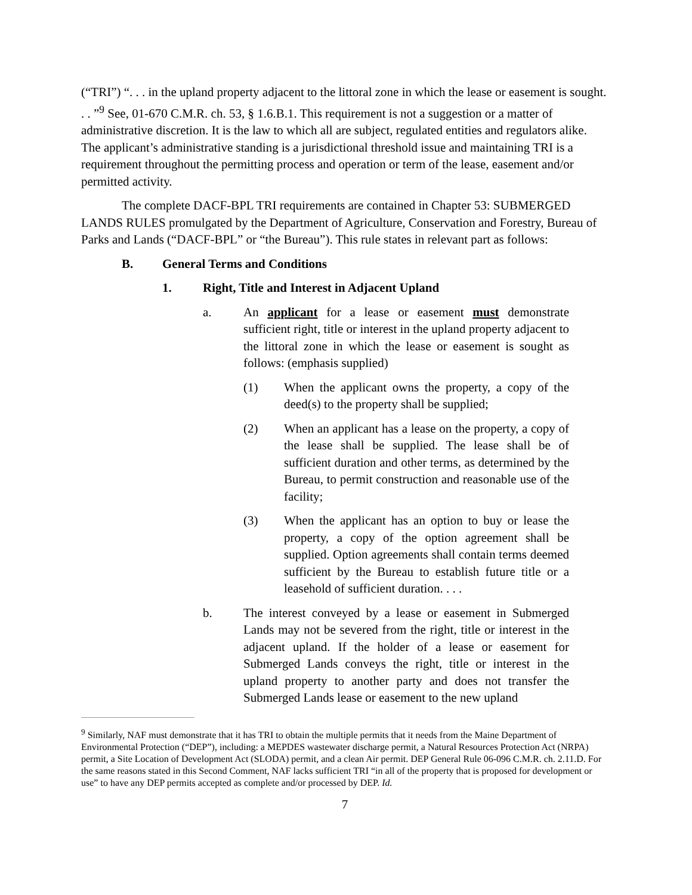(“TRI”) “. . . in the upland property adjacent to the littoral zone in which the lease or easement is sought. . . ”<sup>9</sup> See, 01-670 C.M.R. ch. 53, § 1.6.B.1. This requirement is not a suggestion or a matter of administrative discretion. It is the law to which all are subject, regulated entities and regulators alike. The applicant’s administrative standing is a jurisdictional threshold issue and maintaining TRI is a requirement throughout the permitting process and operation or term of the lease, easement and/or permitted activity.
The complete DACF-BPL TRI requirements are contained in Chapter 53: SUBMERGED LANDS RULES promulgated by the Department of Agriculture, Conservation and Forestry, Bureau of Parks and Lands (“DACF-BPL” or “the Bureau”). This rule states in relevant part as follows:
B. General Terms and Conditions
1. Right, Title and Interest in Adjacent Upland
a. An applicant for a lease or easement must demonstrate sufficient right, title or interest in the upland property adjacent to the littoral zone in which the lease or easement is sought as follows: (emphasis supplied)
(1) When the applicant owns the property, a copy of the deed(s) to the property shall be supplied;
(2) When an applicant has a lease on the property, a copy of the lease shall be supplied. The lease shall be of sufficient duration and other terms, as determined by the Bureau, to permit construction and reasonable use of the facility;
(3) When the applicant has an option to buy or lease the property, a copy of the option agreement shall be supplied. Option agreements shall contain terms deemed sufficient by the Bureau to establish future title or a leasehold of sufficient duration. . . .
b. The interest conveyed by a lease or easement in Submerged Lands may not be severed from the right, title or interest in the adjacent upland. If the holder of a lease or easement for Submerged Lands conveys the right, title or interest in the upland property to another party and does not transfer the Submerged Lands lease or easement to the new upland
<sup>9</sup> Similarly, NAF must demonstrate that it has TRI to obtain the multiple permits that it needs from the Maine Department of Environmental Protection (“DEP”), including: a MEPDES wastewater discharge permit, a Natural Resources Protection Act (NRPA) permit, a Site Location of Development Act (SLODA) permit, and a clean Air permit. DEP General Rule 06-096 C.M.R. ch. 2.11.D. For the same reasons stated in this Second Comment, NAF lacks sufficient TRI “in all of the property that is proposed for development or use” to have any DEP permits accepted as complete and/or processed by DEP. Id.
7